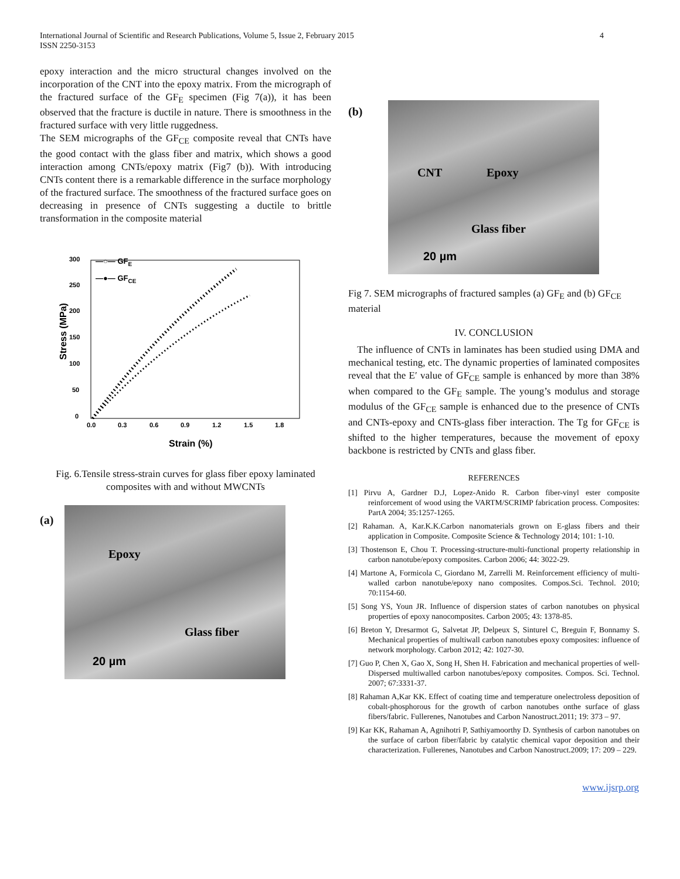International Journal of Scientific and Research Publications, Volume 5, Issue 2, February 2015
ISSN 2250-3153
4
epoxy interaction and the micro structural changes involved on the incorporation of the CNT into the epoxy matrix. From the micrograph of the fractured surface of the GF<sub>E</sub> specimen (Fig 7(a)), it has been observed that the fracture is ductile in nature. There is smoothness in the fractured surface with very little ruggedness.
The SEM micrographs of the GF<sub>CE</sub> composite reveal that CNTs have the good contact with the glass fiber and matrix, which shows a good interaction among CNTs/epoxy matrix (Fig7 (b)). With introducing CNTs content there is a remarkable difference in the surface morphology of the fractured surface. The smoothness of the fractured surface goes on decreasing in presence of CNTs suggesting a ductile to brittle transformation in the composite material
Stress (MPa)
0
50
100
150
200
250
300
0.0
0.3
0.6
0.9
1.2
1.5
1.8
Strain (%)
—○— GFE
—●— GFCE
Fig. 6.Tensile stress-strain curves for glass fiber epoxy laminated composites with and without MWCNTs
(a)
Epoxy
Glass fiber
20 µm
(b)
CNT Epoxy
Glass fiber
20 µm
Fig 7. SEM micrographs of fractured samples (a) GF<sub>E</sub> and (b) GF<sub>CE</sub> material
IV. CONCLUSION
The influence of CNTs in laminates has been studied using DMA and mechanical testing, etc. The dynamic properties of laminated composites reveal that the E′ value of GF<sub>CE</sub> sample is enhanced by more than 38% when compared to the GF<sub>E</sub> sample. The young’s modulus and storage modulus of the GF<sub>CE</sub> sample is enhanced due to the presence of CNTs and CNTs-epoxy and CNTs-glass fiber interaction. The Tg for GF<sub>CE</sub> is shifted to the higher temperatures, because the movement of epoxy backbone is restricted by CNTs and glass fiber.
REFERENCES
[1] Pirvu A, Gardner D.J, Lopez-Anido R. Carbon fiber-vinyl ester composite reinforcement of wood using the VARTM/SCRIMP fabrication process. Composites: PartA 2004; 35:1257-1265.
[2] Rahaman. A, Kar.K.K.Carbon nanomaterials grown on E-glass fibers and their application in Composite. Composite Science & Technology 2014; 101: 1-10.
[3] Thostenson E, Chou T. Processing-structure-multi-functional property relationship in carbon nanotube/epoxy composites. Carbon 2006; 44: 3022-29.
[4] Martone A, Formicola C, Giordano M, Zarrelli M. Reinforcement efficiency of multi-walled carbon nanotube/epoxy nano composites. Compos.Sci. Technol. 2010; 70:1154-60.
[5] Song YS, Youn JR. Influence of dispersion states of carbon nanotubes on physical properties of epoxy nanocomposites. Carbon 2005; 43: 1378-85.
[6] Breton Y, Dresarmot G, Salvetat JP, Delpeux S, Sinturel C, Breguin F, Bonnamy S. Mechanical properties of multiwall carbon nanotubes epoxy composites: influence of network morphology. Carbon 2012; 42: 1027-30.
[7] Guo P, Chen X, Gao X, Song H, Shen H. Fabrication and mechanical properties of well-Dispersed multiwalled carbon nanotubes/epoxy composites. Compos. Sci. Technol. 2007; 67:3331-37.
[8] Rahaman A,Kar KK. Effect of coating time and temperature onelectroless deposition of cobalt-phosphorous for the growth of carbon nanotubes onthe surface of glass fibers/fabric. Fullerenes, Nanotubes and Carbon Nanostruct.2011; 19: 373 – 97.
[9] Kar KK, Rahaman A, Agnihotri P, Sathiyamoorthy D. Synthesis of carbon nanotubes on the surface of carbon fiber/fabric by catalytic chemical vapor deposition and their characterization. Fullerenes, Nanotubes and Carbon Nanostruct.2009; 17: 209 – 229.
www.ijsrp.org